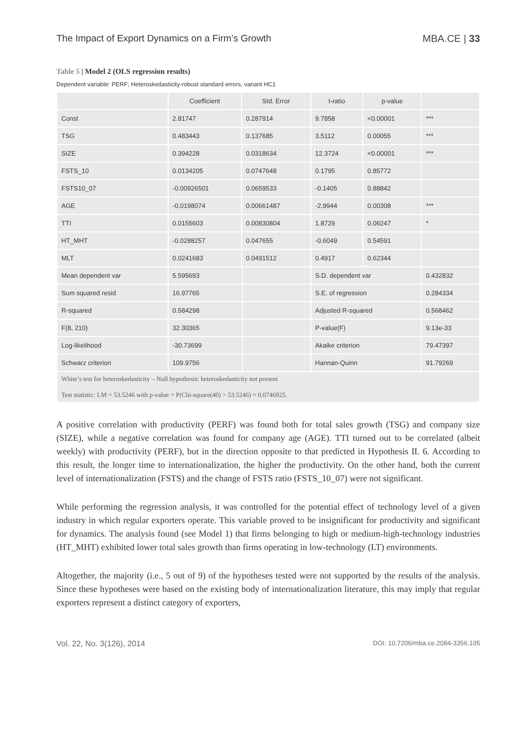The Impact of Export Dynamics on a Firm’s Growth MBA.CE | 33
Table 5 | Model 2 (OLS regression results)
Dependent variable: PERF; Heteroskedasticity-robust standard errors, variant HC1
| | Coefficient | Std. Error | | t-ratio | p-value | |
| --- | --- | --- | --- | --- | --- | --- |
| Const | 2.81747 | 0.287914 | | 9.7858 | <0.00001 | *** |
| TSG | 0.483443 | 0.137685 | | 3.5112 | 0.00055 | *** |
| SIZE | 0.394228 | 0.0318634 | | 12.3724 | <0.00001 | *** |
| FSTS_10 | 0.0134205 | 0.0747648 | | 0.1795 | 0.85772 | |
| FSTS10_07 | -0.00926501 | 0.0659533 | | -0.1405 | 0.88842 | |
| AGE | -0.0198074 | 0.00661487 | | -2.9944 | 0.00308 | *** |
| TTI | 0.0155603 | 0.00830804 | | 1.8729 | 0.06247 | * |
| HT_MHT | -0.0288257 | 0.047655 | | -0.6049 | 0.54591 | |
| MLT | 0.0241683 | 0.0491512 | | 0.4917 | 0.62344 | |
| Mean dependent var | 5.595693 | | | S.D. dependent var | | 0.432832 |
| Sum squared resid | 16.97765 | | | S.E. of regression | | 0.284334 |
| R-squared | 0.584298 | | | Adjusted R-squared | | 0.568462 |
| F(8, 210) | 32.30365 | | | P-value(F) | | 9.13e-33 |
| Log-likelihood | -30.73699 | | | Akaike criterion | | 79.47397 |
| Schwarz criterion | 109.9756 | | | Hannan-Quinn | | 91.79269 |
| White’s test for heteroskedasticity – Null hypothesis: heteroskedasticity not present Test statistic: LM = 53.5246 with p-value = P(Chi-square(40) > 53.5246) = 0.0746925. | | | | | | |
A positive correlation with productivity (PERF) was found both for total sales growth (TSG) and company size (SIZE), while a negative correlation was found for company age (AGE). TTI turned out to be correlated (albeit weekly) with productivity (PERF), but in the direction opposite to that predicted in Hypothesis II. 6. According to this result, the longer time to internationalization, the higher the productivity. On the other hand, both the current level of internationalization (FSTS) and the change of FSTS ratio (FSTS_10_07) were not significant.
While performing the regression analysis, it was controlled for the potential effect of technology level of a given industry in which regular exporters operate. This variable proved to be insignificant for productivity and significant for dynamics. The analysis found (see Model 1) that firms belonging to high or medium-high-technology industries (HT_MHT) exhibited lower total sales growth than firms operating in low-technology (LT) environments.
Altogether, the majority (i.e., 5 out of 9) of the hypotheses tested were not supported by the results of the analysis. Since these hypotheses were based on the existing body of internationalization literature, this may imply that regular exporters represent a distinct category of exporters,
Vol. 22, No. 3(126), 2014 DOI: 10.7206/mba.ce.2084-3356.105